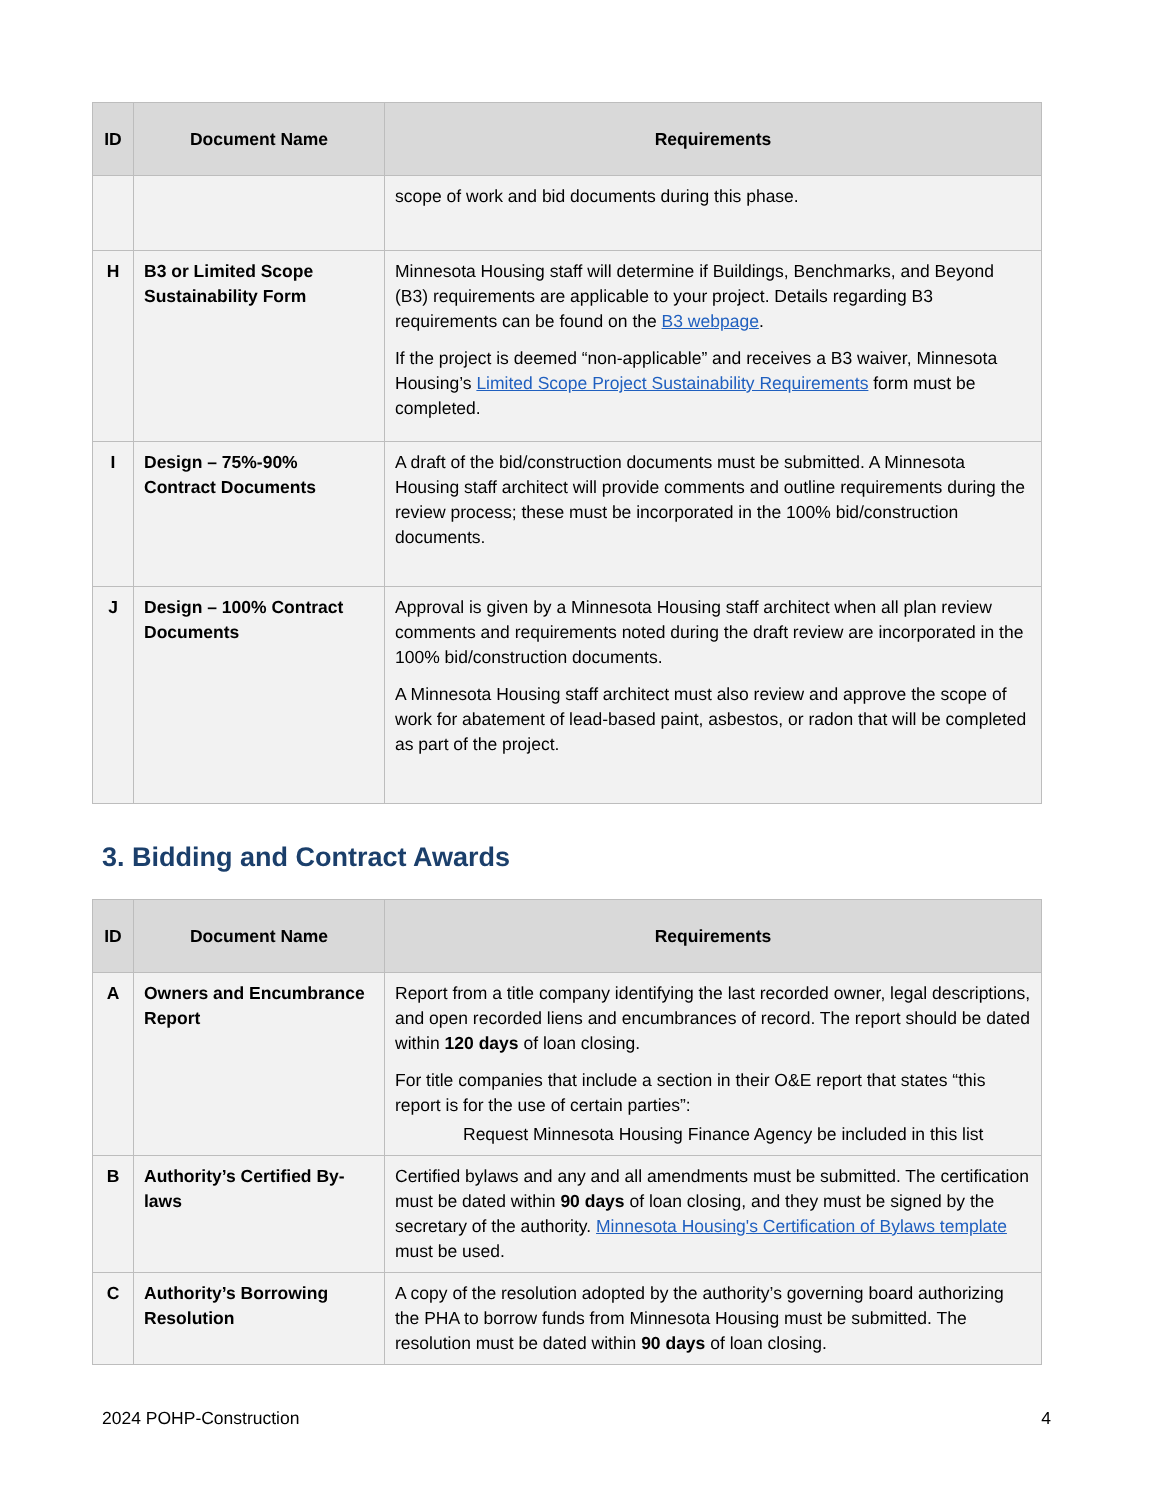| ID | Document Name | Requirements |
| --- | --- | --- |
| | | scope of work and bid documents during this phase. |
| H | B3 or Limited Scope Sustainability Form | Minnesota Housing staff will determine if Buildings, Benchmarks, and Beyond (B3) requirements are applicable to your project. Details regarding B3 requirements can be found on the B3 webpage . If the project is deemed “non-applicable” and receives a B3 waiver, Minnesota Housing’s Limited Scope Project Sustainability Requirements form must be completed. |
| I | Design – 75%-90% Contract Documents | A draft of the bid/construction documents must be submitted. A Minnesota Housing staff architect will provide comments and outline requirements during the review process; these must be incorporated in the 100% bid/construction documents. |
| J | Design – 100% Contract Documents | Approval is given by a Minnesota Housing staff architect when all plan review comments and requirements noted during the draft review are incorporated in the 100% bid/construction documents. A Minnesota Housing staff architect must also review and approve the scope of work for abatement of lead-based paint, asbestos, or radon that will be completed as part of the project. |
3. Bidding and Contract Awards
| ID | Document Name | Requirements |
| --- | --- | --- |
| A | Owners and Encumbrance Report | Report from a title company identifying the last recorded owner, legal descriptions, and open recorded liens and encumbrances of record. The report should be dated within 120 days of loan closing. For title companies that include a section in their O&E report that states “this report is for the use of certain parties”: Request Minnesota Housing Finance Agency be included in this list |
| B | Authority’s Certified By-laws | Certified bylaws and any and all amendments must be submitted. The certification must be dated within 90 days of loan closing, and they must be signed by the secretary of the authority. Minnesota Housing's Certification of Bylaws template must be used. |
| C | Authority’s Borrowing Resolution | A copy of the resolution adopted by the authority’s governing board authorizing the PHA to borrow funds from Minnesota Housing must be submitted. The resolution must be dated within 90 days of loan closing. |
2024 POHP-Construction 4